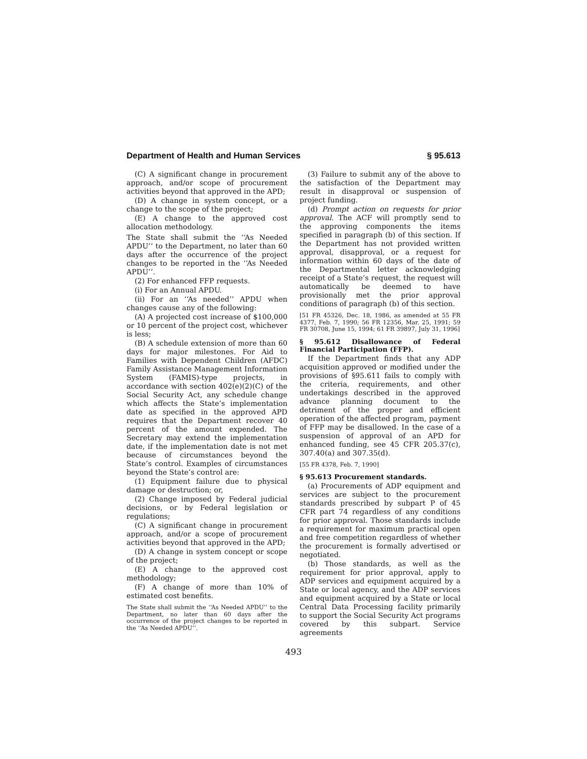Department of Health and Human Services § 95.613
(C) A significant change in procurement approach, and/or scope of procurement activities beyond that approved in the APD;
(D) A change in system concept, or a change to the scope of the project;
(E) A change to the approved cost allocation methodology.
The State shall submit the ‘‘As Needed APDU’’ to the Department, no later than 60 days after the occurrence of the project changes to be reported in the ‘‘As Needed APDU’’.
(2) For enhanced FFP requests.
(i) For an Annual APDU.
(ii) For an ‘‘As needed’’ APDU when changes cause any of the following:
(A) A projected cost increase of $100,000 or 10 percent of the project cost, whichever is less;
(B) A schedule extension of more than 60 days for major milestones. For Aid to Families with Dependent Children (AFDC) Family Assistance Management Information System (FAMIS)-type projects, in accordance with section 402(e)(2)(C) of the Social Security Act, any schedule change which affects the State’s implementation date as specified in the approved APD requires that the Department recover 40 percent of the amount expended. The Secretary may extend the implementation date, if the implementation date is not met because of circumstances beyond the State’s control. Examples of circumstances beyond the State’s control are:
(1) Equipment failure due to physical damage or destruction; or,
(2) Change imposed by Federal judicial decisions, or by Federal legislation or regulations;
(C) A significant change in procurement approach, and/or a scope of procurement activities beyond that approved in the APD;
(D) A change in system concept or scope of the project;
(E) A change to the approved cost methodology;
(F) A change of more than 10% of estimated cost benefits.
The State shall submit the ‘‘As Needed APDU’’ to the Department, no later than 60 days after the occurrence of the project changes to be reported in the ‘‘As Needed APDU’’.
(3) Failure to submit any of the above to the satisfaction of the Department may result in disapproval or suspension of project funding.
(d) Prompt action on requests for prior approval. The ACF will promptly send to the approving components the items specified in paragraph (b) of this section. If the Department has not provided written approval, disapproval, or a request for information within 60 days of the date of the Departmental letter acknowledging receipt of a State’s request, the request will automatically be deemed to have provisionally met the prior approval conditions of paragraph (b) of this section.
[51 FR 45326, Dec. 18, 1986, as amended at 55 FR 4377, Feb. 7, 1990; 56 FR 12356, Mar. 25, 1991; 59 FR 30708, June 15, 1994; 61 FR 39897, July 31, 1996]
§ 95.612 Disallowance of Federal Financial Participation (FFP).
If the Department finds that any ADP acquisition approved or modified under the provisions of §95.611 fails to comply with the criteria, requirements, and other undertakings described in the approved advance planning document to the detriment of the proper and efficient operation of the affected program, payment of FFP may be disallowed. In the case of a suspension of approval of an APD for enhanced funding, see 45 CFR 205.37(c), 307.40(a) and 307.35(d).
[55 FR 4378, Feb. 7, 1990]
§ 95.613 Procurement standards.
(a) Procurements of ADP equipment and services are subject to the procurement standards prescribed by subpart P of 45 CFR part 74 regardless of any conditions for prior approval. Those standards include a requirement for maximum practical open and free competition regardless of whether the procurement is formally advertised or negotiated.
(b) Those standards, as well as the requirement for prior approval, apply to ADP services and equipment acquired by a State or local agency, and the ADP services and equipment acquired by a State or local Central Data Processing facility primarily to support the Social Security Act programs covered by this subpart. Service agreements
493